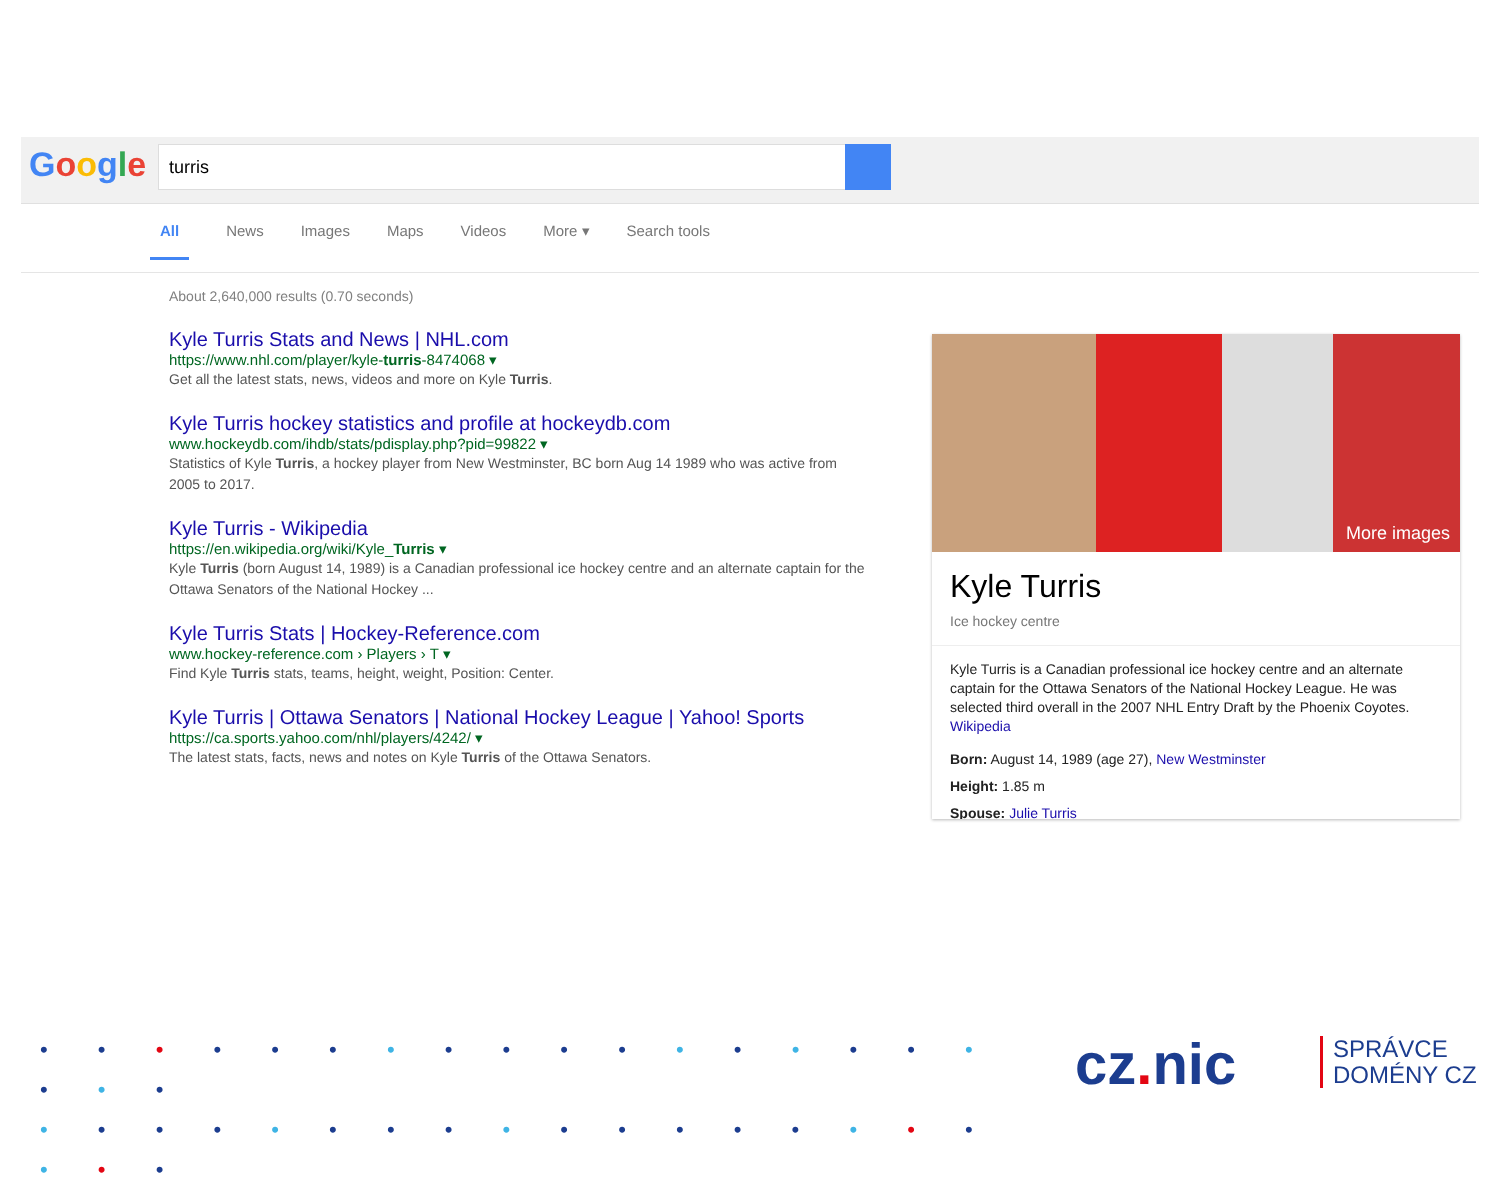Google turris
All News Images Maps Videos More ▾ Search tools
About 2,640,000 results (0.70 seconds)
Kyle Turris Stats and News | NHL.com
https://www.nhl.com/player/kyle-turris-8474068 ▾
Get all the latest stats, news, videos and more on Kyle Turris.
Kyle Turris hockey statistics and profile at hockeydb.com
www.hockeydb.com/ihdb/stats/pdisplay.php?pid=99822 ▾
Statistics of Kyle Turris, a hockey player from New Westminster, BC born Aug 14 1989 who was active from 2005 to 2017.
Kyle Turris - Wikipedia
https://en.wikipedia.org/wiki/Kyle_Turris ▾
Kyle Turris (born August 14, 1989) is a Canadian professional ice hockey centre and an alternate captain for the Ottawa Senators of the National Hockey ...
Kyle Turris Stats | Hockey-Reference.com
www.hockey-reference.com › Players › T ▾
Find Kyle Turris stats, teams, height, weight, Position: Center.
Kyle Turris | Ottawa Senators | National Hockey League | Yahoo! Sports
https://ca.sports.yahoo.com/nhl/players/4242/ ▾
The latest stats, facts, news and notes on Kyle Turris of the Ottawa Senators.
More images
Kyle Turris
Ice hockey centre
Kyle Turris is a Canadian professional ice hockey centre and an alternate captain for the Ottawa Senators of the National Hockey League. He was selected third overall in the 2007 NHL Entry Draft by the Phoenix Coyotes. Wikipedia
Born: August 14, 1989 (age 27), New Westminster
Height: 1.85 m
Spouse: Julie Turris
• • • • • • • • • • • • • • • • • • • •
• • • • • • • • • • • • • • • • • • • •
cz. nic
SPRÁVCE
DOMÉNY CZ